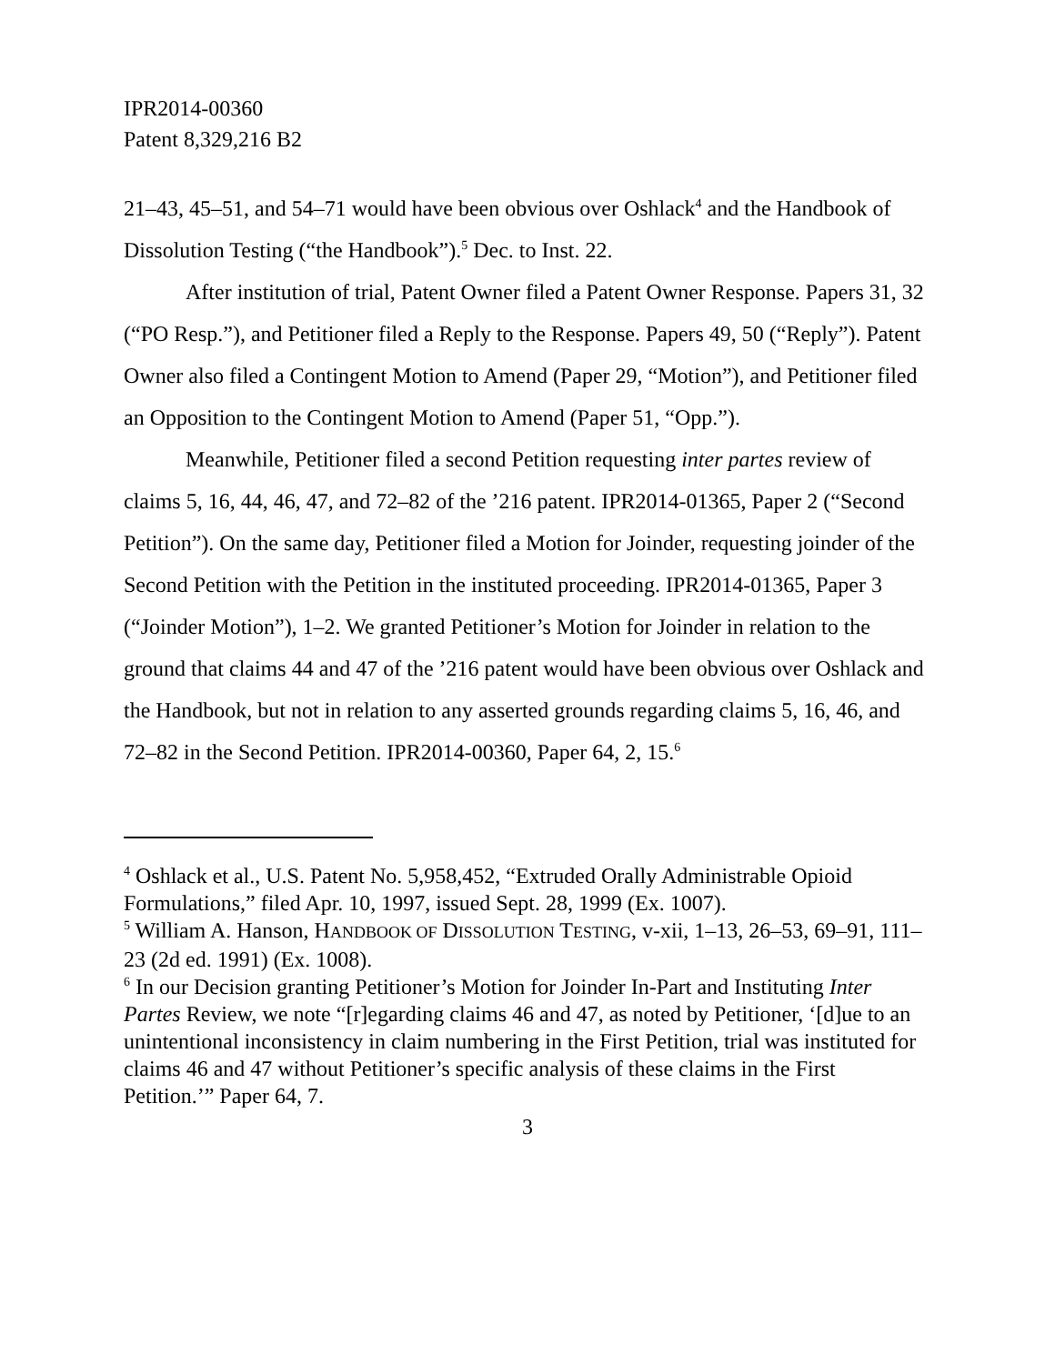IPR2014-00360
Patent 8,329,216 B2
21–43, 45–51, and 54–71 would have been obvious over Oshlack<sup>4</sup> and the Handbook of Dissolution Testing (“the Handbook”).<sup>5</sup> Dec. to Inst. 22.
After institution of trial, Patent Owner filed a Patent Owner Response. Papers 31, 32 (“PO Resp.”), and Petitioner filed a Reply to the Response. Papers 49, 50 (“Reply”). Patent Owner also filed a Contingent Motion to Amend (Paper 29, “Motion”), and Petitioner filed an Opposition to the Contingent Motion to Amend (Paper 51, “Opp.”).
Meanwhile, Petitioner filed a second Petition requesting inter partes review of claims 5, 16, 44, 46, 47, and 72–82 of the ’216 patent. IPR2014-01365, Paper 2 (“Second Petition”). On the same day, Petitioner filed a Motion for Joinder, requesting joinder of the Second Petition with the Petition in the instituted proceeding. IPR2014-01365, Paper 3 (“Joinder Motion”), 1–2. We granted Petitioner’s Motion for Joinder in relation to the ground that claims 44 and 47 of the ’216 patent would have been obvious over Oshlack and the Handbook, but not in relation to any asserted grounds regarding claims 5, 16, 46, and 72–82 in the Second Petition. IPR2014-00360, Paper 64, 2, 15.<sup>6</sup>
<sup>4</sup> Oshlack et al., U.S. Patent No. 5,958,452, “Extruded Orally Administrable Opioid Formulations,” filed Apr. 10, 1997, issued Sept. 28, 1999 (Ex. 1007).
<sup>5</sup> William A. Hanson, HANDBOOK OF DISSOLUTION TESTING, v-xii, 1–13, 26–53, 69–91, 111–23 (2d ed. 1991) (Ex. 1008).
<sup>6</sup> In our Decision granting Petitioner’s Motion for Joinder In-Part and Instituting Inter Partes Review, we note “[r]egarding claims 46 and 47, as noted by Petitioner, ‘[d]ue to an unintentional inconsistency in claim numbering in the First Petition, trial was instituted for claims 46 and 47 without Petitioner’s specific analysis of these claims in the First Petition.’” Paper 64, 7.
3